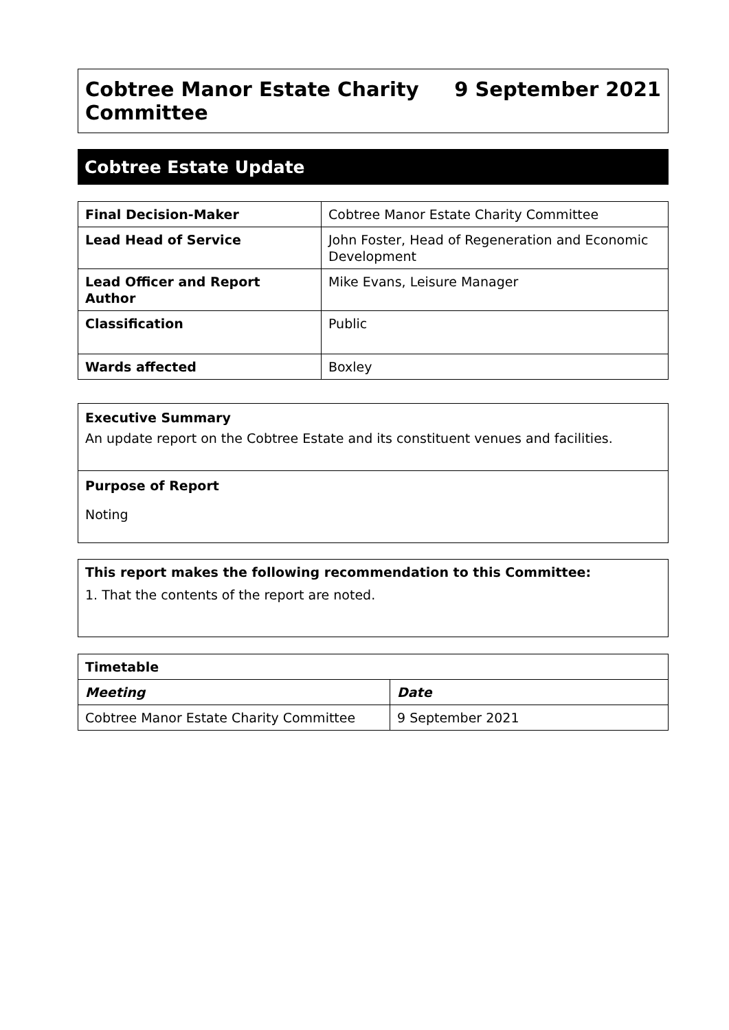Cobtree Manor Estate Charity
Committee
9 September 2021
Cobtree Estate Update
| Final Decision-Maker | Cobtree Manor Estate Charity Committee |
| Lead Head of Service | John Foster, Head of Regeneration and Economic Development |
| Lead Officer and Report Author | Mike Evans, Leisure Manager |
| Classification | Public |
| Wards affected | Boxley |
Executive Summary
An update report on the Cobtree Estate and its constituent venues and facilities.
Purpose of Report
Noting
This report makes the following recommendation to this Committee:
1. That the contents of the report are noted.
| Timetable | |
| --- | --- |
| Meeting | Date |
| Cobtree Manor Estate Charity Committee | 9 September 2021 |